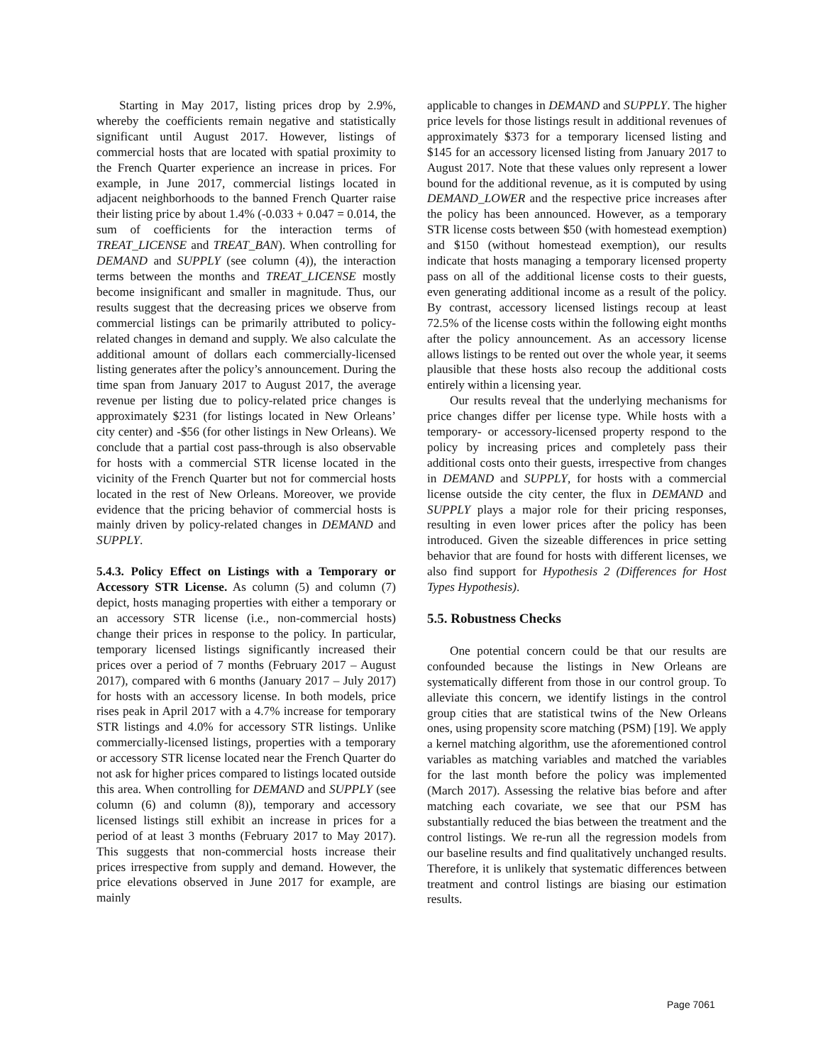Starting in May 2017, listing prices drop by 2.9%, whereby the coefficients remain negative and statistically significant until August 2017. However, listings of commercial hosts that are located with spatial proximity to the French Quarter experience an increase in prices. For example, in June 2017, commercial listings located in adjacent neighborhoods to the banned French Quarter raise their listing price by about 1.4% (-0.033 + 0.047 = 0.014, the sum of coefficients for the interaction terms of TREAT_LICENSE and TREAT_BAN). When controlling for DEMAND and SUPPLY (see column (4)), the interaction terms between the months and TREAT_LICENSE mostly become insignificant and smaller in magnitude. Thus, our results suggest that the decreasing prices we observe from commercial listings can be primarily attributed to policy-related changes in demand and supply. We also calculate the additional amount of dollars each commercially-licensed listing generates after the policy’s announcement. During the time span from January 2017 to August 2017, the average revenue per listing due to policy-related price changes is approximately $231 (for listings located in New Orleans’ city center) and -$56 (for other listings in New Orleans). We conclude that a partial cost pass-through is also observable for hosts with a commercial STR license located in the vicinity of the French Quarter but not for commercial hosts located in the rest of New Orleans. Moreover, we provide evidence that the pricing behavior of commercial hosts is mainly driven by policy-related changes in DEMAND and SUPPLY.
5.4.3. Policy Effect on Listings with a Temporary or Accessory STR License. As column (5) and column (7) depict, hosts managing properties with either a temporary or an accessory STR license (i.e., non-commercial hosts) change their prices in response to the policy. In particular, temporary licensed listings significantly increased their prices over a period of 7 months (February 2017 – August 2017), compared with 6 months (January 2017 – July 2017) for hosts with an accessory license. In both models, price rises peak in April 2017 with a 4.7% increase for temporary STR listings and 4.0% for accessory STR listings. Unlike commercially-licensed listings, properties with a temporary or accessory STR license located near the French Quarter do not ask for higher prices compared to listings located outside this area. When controlling for DEMAND and SUPPLY (see column (6) and column (8)), temporary and accessory licensed listings still exhibit an increase in prices for a period of at least 3 months (February 2017 to May 2017). This suggests that non-commercial hosts increase their prices irrespective from supply and demand. However, the price elevations observed in June 2017 for example, are mainly
applicable to changes in DEMAND and SUPPLY. The higher price levels for those listings result in additional revenues of approximately $373 for a temporary licensed listing and $145 for an accessory licensed listing from January 2017 to August 2017. Note that these values only represent a lower bound for the additional revenue, as it is computed by using DEMAND_LOWER and the respective price increases after the policy has been announced. However, as a temporary STR license costs between $50 (with homestead exemption) and $150 (without homestead exemption), our results indicate that hosts managing a temporary licensed property pass on all of the additional license costs to their guests, even generating additional income as a result of the policy. By contrast, accessory licensed listings recoup at least 72.5% of the license costs within the following eight months after the policy announcement. As an accessory license allows listings to be rented out over the whole year, it seems plausible that these hosts also recoup the additional costs entirely within a licensing year.
Our results reveal that the underlying mechanisms for price changes differ per license type. While hosts with a temporary- or accessory-licensed property respond to the policy by increasing prices and completely pass their additional costs onto their guests, irrespective from changes in DEMAND and SUPPLY, for hosts with a commercial license outside the city center, the flux in DEMAND and SUPPLY plays a major role for their pricing responses, resulting in even lower prices after the policy has been introduced. Given the sizeable differences in price setting behavior that are found for hosts with different licenses, we also find support for Hypothesis 2 (Differences for Host Types Hypothesis).
5.5. Robustness Checks
One potential concern could be that our results are confounded because the listings in New Orleans are systematically different from those in our control group. To alleviate this concern, we identify listings in the control group cities that are statistical twins of the New Orleans ones, using propensity score matching (PSM) [19]. We apply a kernel matching algorithm, use the aforementioned control variables as matching variables and matched the variables for the last month before the policy was implemented (March 2017). Assessing the relative bias before and after matching each covariate, we see that our PSM has substantially reduced the bias between the treatment and the control listings. We re-run all the regression models from our baseline results and find qualitatively unchanged results. Therefore, it is unlikely that systematic differences between treatment and control listings are biasing our estimation results.
Page 7061